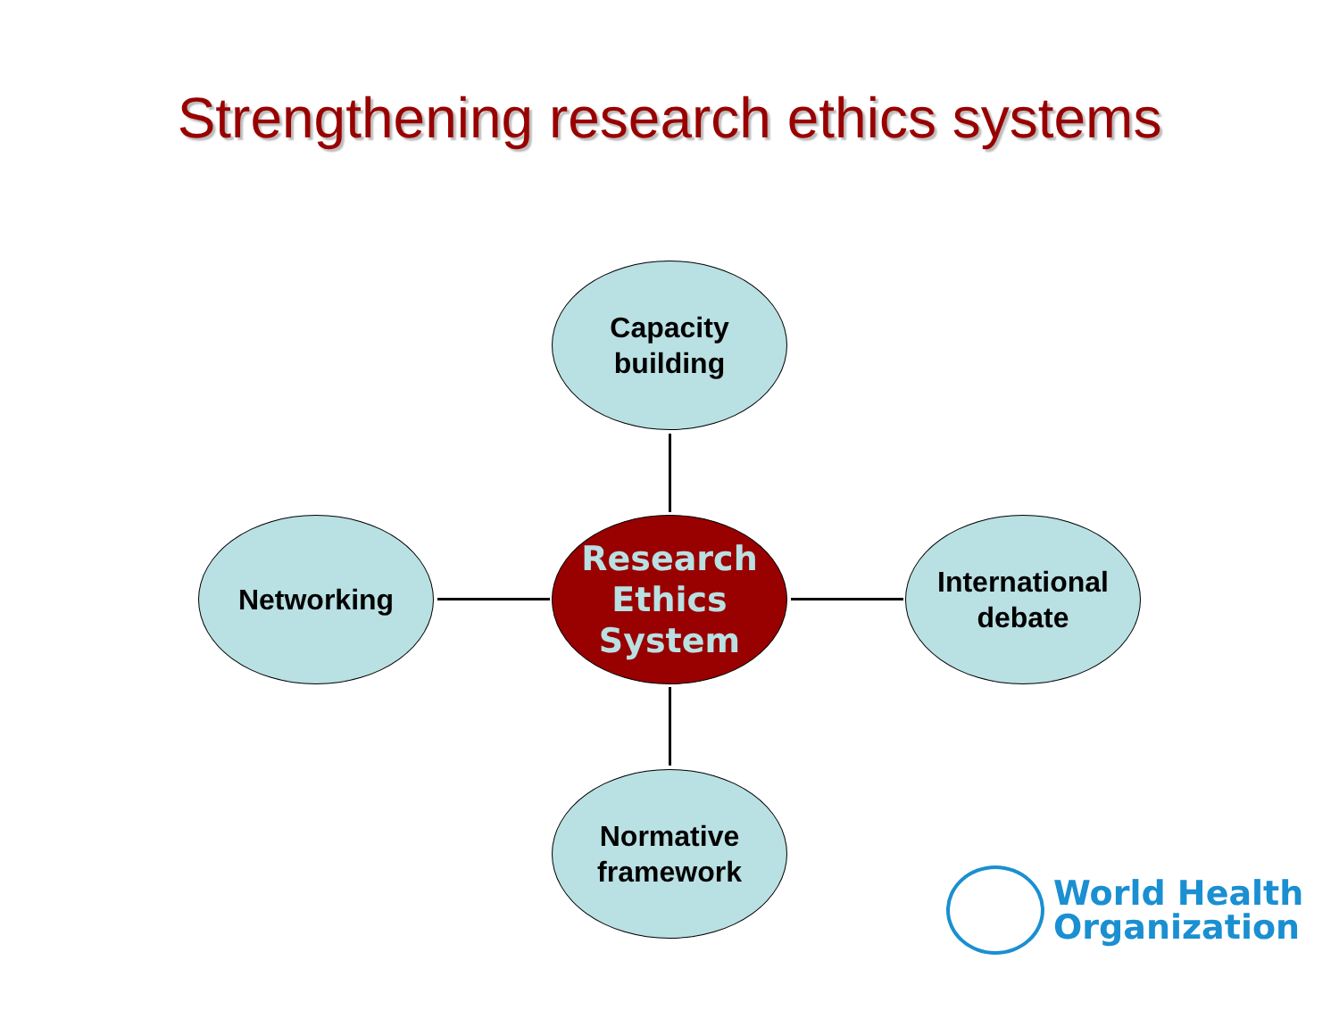Strengthening research ethics systems
Capacity
building
Networking
Research
Ethics
System
International
debate
Normative
framework
World Health
Organization